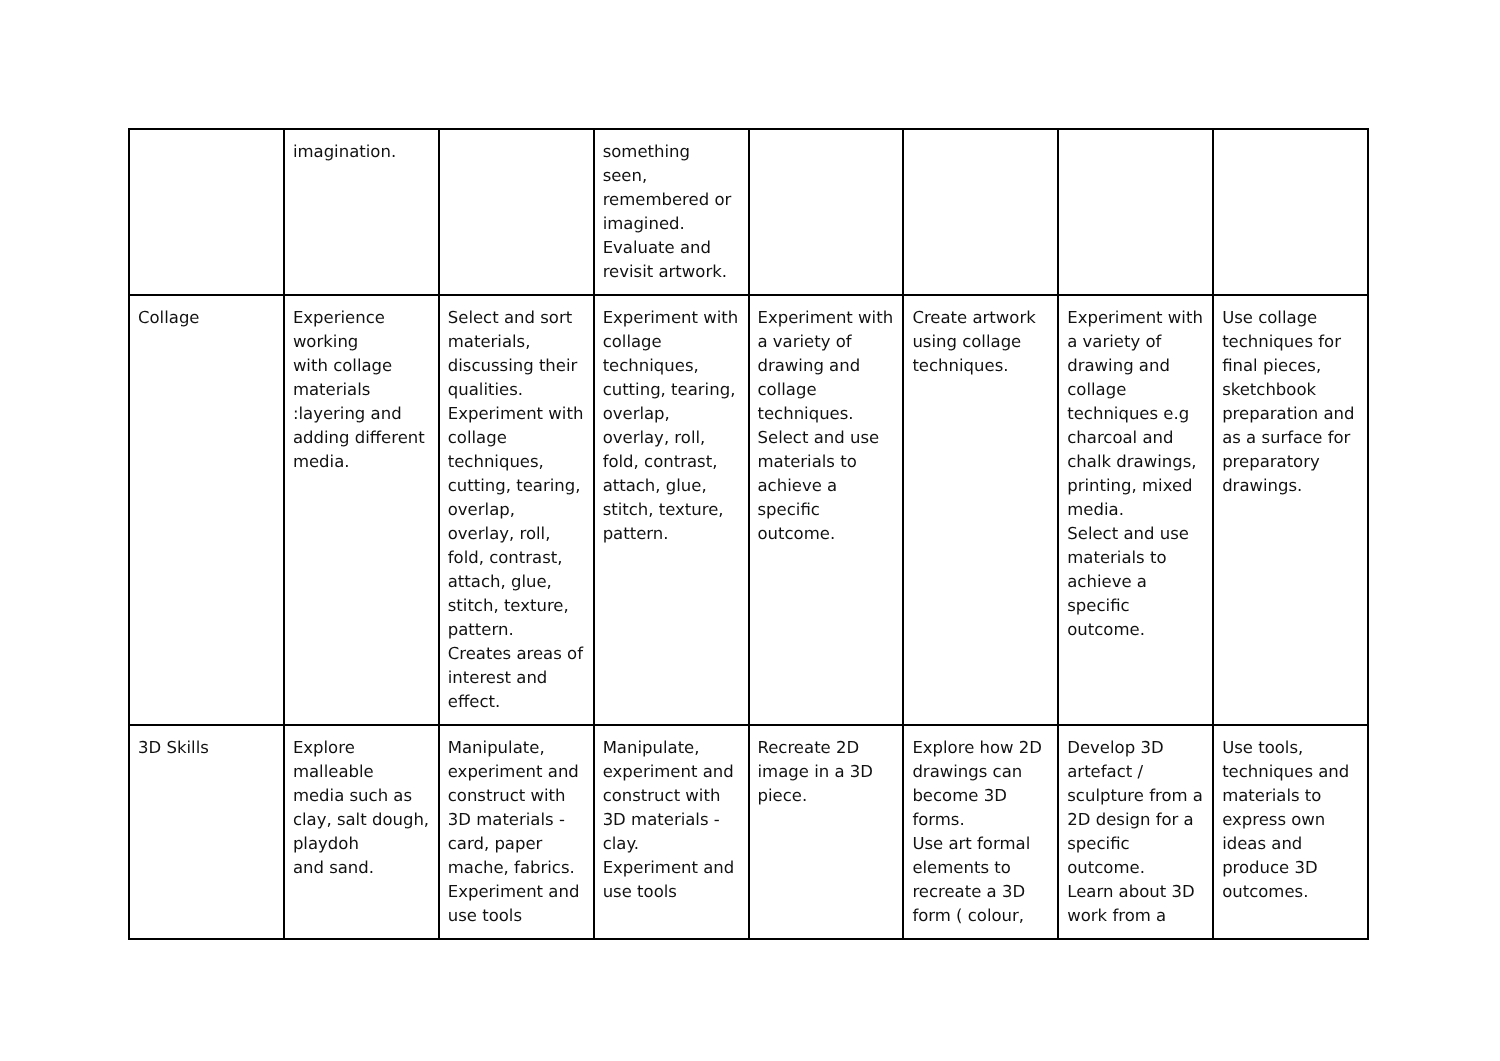| | imagination. | | something seen, remembered or imagined. Evaluate and revisit artwork. | | | | |
| Collage | Experience working with collage materials :layering and adding different media. | Select and sort materials, discussing their qualities. Experiment with collage techniques, cutting, tearing, overlap, overlay, roll, fold, contrast, attach, glue, stitch, texture, pattern. Creates areas of interest and effect. | Experiment with collage techniques, cutting, tearing, overlap, overlay, roll, fold, contrast, attach, glue, stitch, texture, pattern. | Experiment with a variety of drawing and collage techniques. Select and use materials to achieve a specific outcome. | Create artwork using collage techniques. | Experiment with a variety of drawing and collage techniques e.g charcoal and chalk drawings, printing, mixed media. Select and use materials to achieve a specific outcome. | Use collage techniques for final pieces, sketchbook preparation and as a surface for preparatory drawings. |
| 3D Skills | Explore malleable media such as clay, salt dough, playdoh and sand. | Manipulate, experiment and construct with 3D materials - card, paper mache, fabrics. Experiment and use tools | Manipulate, experiment and construct with 3D materials - clay. Experiment and use tools | Recreate 2D image in a 3D piece. | Explore how 2D drawings can become 3D forms. Use art formal elements to recreate a 3D form ( colour, | Develop 3D artefact / sculpture from a 2D design for a specific outcome. Learn about 3D work from a | Use tools, techniques and materials to express own ideas and produce 3D outcomes. |